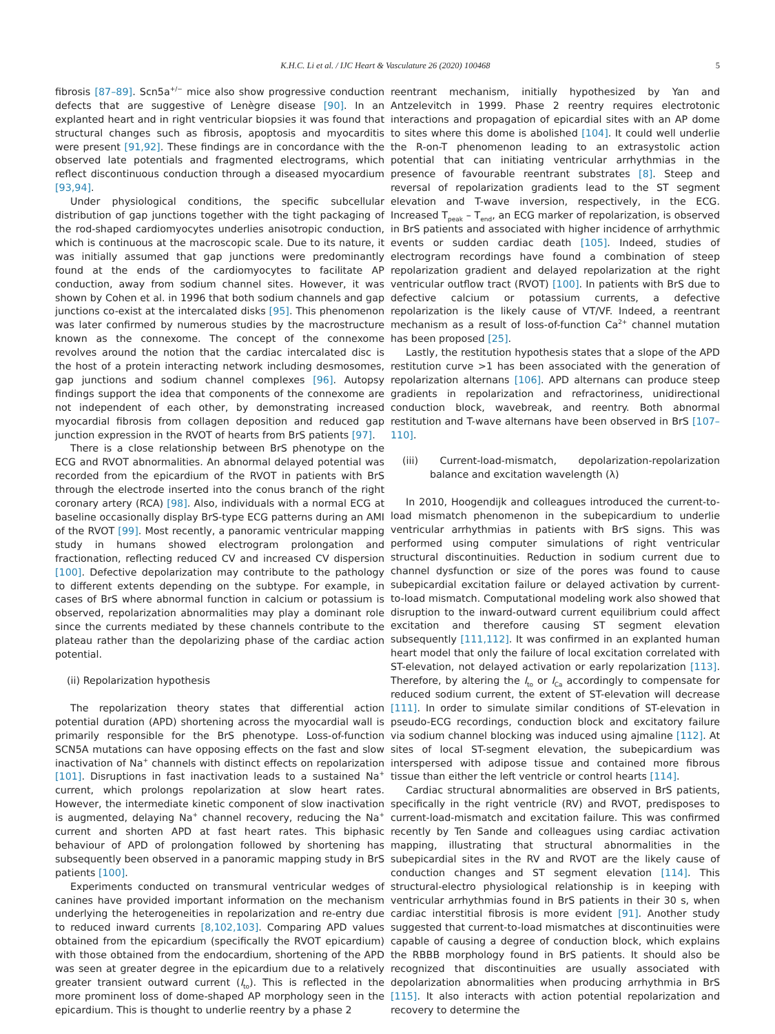K.H.C. Li et al. / IJC Heart & Vasculature 26 (2020) 100468 5
fibrosis [87–89]. Scn5a<sup>+/−</sup> mice also show progressive conduction defects that are suggestive of Lenègre disease [90]. In an explanted heart and in right ventricular biopsies it was found that structural changes such as fibrosis, apoptosis and myocarditis were present [91,92]. These findings are in concordance with the observed late potentials and fragmented electrograms, which reflect discontinuous conduction through a diseased myocardium [93,94].
Under physiological conditions, the specific subcellular distribution of gap junctions together with the tight packaging of the rod-shaped cardiomyocytes underlies anisotropic conduction, which is continuous at the macroscopic scale. Due to its nature, it was initially assumed that gap junctions were predominantly found at the ends of the cardiomyocytes to facilitate AP conduction, away from sodium channel sites. However, it was shown by Cohen et al. in 1996 that both sodium channels and gap junctions co-exist at the intercalated disks [95]. This phenomenon was later confirmed by numerous studies by the macrostructure known as the connexome. The concept of the connexome revolves around the notion that the cardiac intercalated disc is the host of a protein interacting network including desmosomes, gap junctions and sodium channel complexes [96]. Autopsy findings support the idea that components of the connexome are not independent of each other, by demonstrating increased myocardial fibrosis from collagen deposition and reduced gap junction expression in the RVOT of hearts from BrS patients [97].
There is a close relationship between BrS phenotype on the ECG and RVOT abnormalities. An abnormal delayed potential was recorded from the epicardium of the RVOT in patients with BrS through the electrode inserted into the conus branch of the right coronary artery (RCA) [98]. Also, individuals with a normal ECG at baseline occasionally display BrS-type ECG patterns during an AMI of the RVOT [99]. Most recently, a panoramic ventricular mapping study in humans showed electrogram prolongation and fractionation, reflecting reduced CV and increased CV dispersion [100]. Defective depolarization may contribute to the pathology to different extents depending on the subtype. For example, in cases of BrS where abnormal function in calcium or potassium is observed, repolarization abnormalities may play a dominant role since the currents mediated by these channels contribute to the plateau rather than the depolarizing phase of the cardiac action potential.
(ii) Repolarization hypothesis
The repolarization theory states that differential action potential duration (APD) shortening across the myocardial wall is primarily responsible for the BrS phenotype. Loss-of-function SCN5A mutations can have opposing effects on the fast and slow inactivation of Na<sup>+</sup> channels with distinct effects on repolarization [101]. Disruptions in fast inactivation leads to a sustained Na<sup>+</sup> current, which prolongs repolarization at slow heart rates. However, the intermediate kinetic component of slow inactivation is augmented, delaying Na<sup>+</sup> channel recovery, reducing the Na<sup>+</sup> current and shorten APD at fast heart rates. This biphasic behaviour of APD of prolongation followed by shortening has subsequently been observed in a panoramic mapping study in BrS patients [100].
Experiments conducted on transmural ventricular wedges of canines have provided important information on the mechanism underlying the heterogeneities in repolarization and re-entry due to reduced inward currents [8,102,103]. Comparing APD values obtained from the epicardium (specifically the RVOT epicardium) with those obtained from the endocardium, shortening of the APD was seen at greater degree in the epicardium due to a relatively greater transient outward current (I<sub>to</sub>). This is reflected in the more prominent loss of dome-shaped AP morphology seen in the epicardium. This is thought to underlie reentry by a phase 2
reentrant mechanism, initially hypothesized by Yan and Antzelevitch in 1999. Phase 2 reentry requires electrotonic interactions and propagation of epicardial sites with an AP dome to sites where this dome is abolished [104]. It could well underlie the R-on-T phenomenon leading to an extrasystolic action potential that can initiating ventricular arrhythmias in the presence of favourable reentrant substrates [8]. Steep and reversal of repolarization gradients lead to the ST segment elevation and T-wave inversion, respectively, in the ECG. Increased T<sub>peak</sub> – T<sub>end</sub>, an ECG marker of repolarization, is observed in BrS patients and associated with higher incidence of arrhythmic events or sudden cardiac death [105]. Indeed, studies of electrogram recordings have found a combination of steep repolarization gradient and delayed repolarization at the right ventricular outflow tract (RVOT) [100]. In patients with BrS due to defective calcium or potassium currents, a defective repolarization is the likely cause of VT/VF. Indeed, a reentrant mechanism as a result of loss-of-function Ca<sup>2+</sup> channel mutation has been proposed [25].
Lastly, the restitution hypothesis states that a slope of the APD restitution curve >1 has been associated with the generation of repolarization alternans [106]. APD alternans can produce steep gradients in repolarization and refractoriness, unidirectional conduction block, wavebreak, and reentry. Both abnormal restitution and T-wave alternans have been observed in BrS [107–110].
(iii) Current-load-mismatch, depolarization-repolarization balance and excitation wavelength (λ)
In 2010, Hoogendijk and colleagues introduced the current-to-load mismatch phenomenon in the subepicardium to underlie ventricular arrhythmias in patients with BrS signs. This was performed using computer simulations of right ventricular structural discontinuities. Reduction in sodium current due to channel dysfunction or size of the pores was found to cause subepicardial excitation failure or delayed activation by current-to-load mismatch. Computational modeling work also showed that disruption to the inward-outward current equilibrium could affect excitation and therefore causing ST segment elevation subsequently [111,112]. It was confirmed in an explanted human heart model that only the failure of local excitation correlated with ST-elevation, not delayed activation or early repolarization [113]. Therefore, by altering the I<sub>to</sub> or I<sub>Ca</sub> accordingly to compensate for reduced sodium current, the extent of ST-elevation will decrease [111]. In order to simulate similar conditions of ST-elevation in pseudo-ECG recordings, conduction block and excitatory failure via sodium channel blocking was induced using ajmaline [112]. At sites of local ST-segment elevation, the subepicardium was interspersed with adipose tissue and contained more fibrous tissue than either the left ventricle or control hearts [114].
Cardiac structural abnormalities are observed in BrS patients, specifically in the right ventricle (RV) and RVOT, predisposes to current-load-mismatch and excitation failure. This was confirmed recently by Ten Sande and colleagues using cardiac activation mapping, illustrating that structural abnormalities in the subepicardial sites in the RV and RVOT are the likely cause of conduction changes and ST segment elevation [114]. This structural-electro physiological relationship is in keeping with ventricular arrhythmias found in BrS patients in their 30 s, when cardiac interstitial fibrosis is more evident [91]. Another study suggested that current-to-load mismatches at discontinuities were capable of causing a degree of conduction block, which explains the RBBB morphology found in BrS patients. It should also be recognized that discontinuities are usually associated with depolarization abnormalities when producing arrhythmia in BrS [115]. It also interacts with action potential repolarization and recovery to determine the